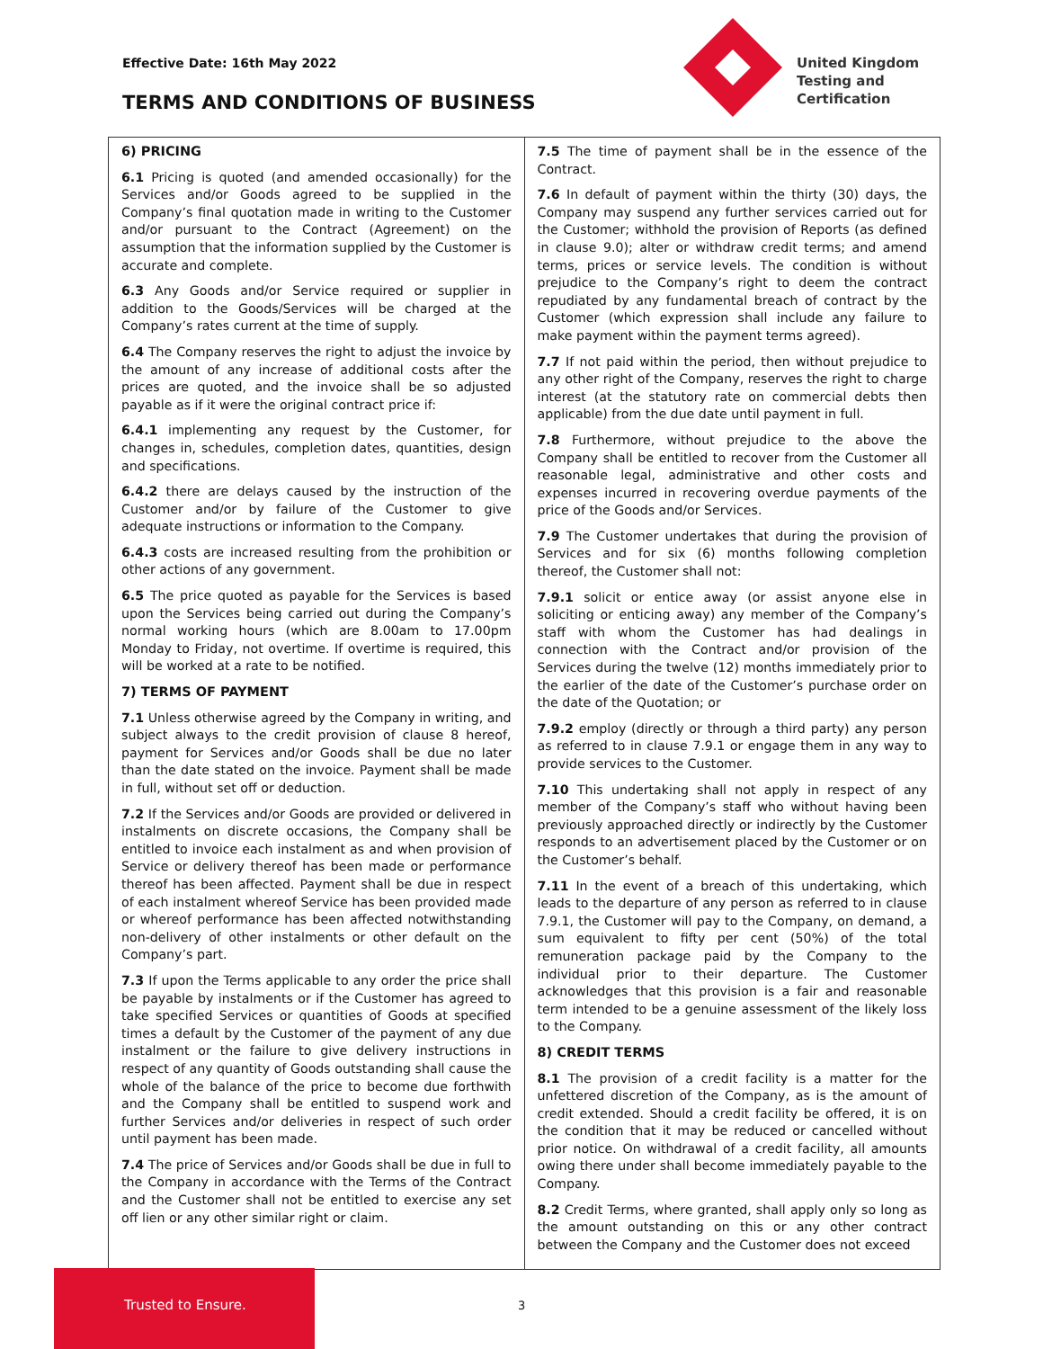Effective Date: 16th May 2022
TERMS AND CONDITIONS OF BUSINESS
United Kingdom
Testing and
Certification
6) PRICING
6.1 Pricing is quoted (and amended occasionally) for the Services and/or Goods agreed to be supplied in the Company’s final quotation made in writing to the Customer and/or pursuant to the Contract (Agreement) on the assumption that the information supplied by the Customer is accurate and complete.
6.3 Any Goods and/or Service required or supplier in addition to the Goods/Services will be charged at the Company’s rates current at the time of supply.
6.4 The Company reserves the right to adjust the invoice by the amount of any increase of additional costs after the prices are quoted, and the invoice shall be so adjusted payable as if it were the original contract price if:
6.4.1 implementing any request by the Customer, for changes in, schedules, completion dates, quantities, design and specifications.
6.4.2 there are delays caused by the instruction of the Customer and/or by failure of the Customer to give adequate instructions or information to the Company.
6.4.3 costs are increased resulting from the prohibition or other actions of any government.
6.5 The price quoted as payable for the Services is based upon the Services being carried out during the Company’s normal working hours (which are 8.00am to 17.00pm Monday to Friday, not overtime. If overtime is required, this will be worked at a rate to be notified.
7) TERMS OF PAYMENT
7.1 Unless otherwise agreed by the Company in writing, and subject always to the credit provision of clause 8 hereof, payment for Services and/or Goods shall be due no later than the date stated on the invoice. Payment shall be made in full, without set off or deduction.
7.2 If the Services and/or Goods are provided or delivered in instalments on discrete occasions, the Company shall be entitled to invoice each instalment as and when provision of Service or delivery thereof has been made or performance thereof has been affected. Payment shall be due in respect of each instalment whereof Service has been provided made or whereof performance has been affected notwithstanding non-delivery of other instalments or other default on the Company’s part.
7.3 If upon the Terms applicable to any order the price shall be payable by instalments or if the Customer has agreed to take specified Services or quantities of Goods at specified times a default by the Customer of the payment of any due instalment or the failure to give delivery instructions in respect of any quantity of Goods outstanding shall cause the whole of the balance of the price to become due forthwith and the Company shall be entitled to suspend work and further Services and/or deliveries in respect of such order until payment has been made.
7.4 The price of Services and/or Goods shall be due in full to the Company in accordance with the Terms of the Contract and the Customer shall not be entitled to exercise any set off lien or any other similar right or claim.
7.5 The time of payment shall be in the essence of the Contract.
7.6 In default of payment within the thirty (30) days, the Company may suspend any further services carried out for the Customer; withhold the provision of Reports (as defined in clause 9.0); alter or withdraw credit terms; and amend terms, prices or service levels. The condition is without prejudice to the Company’s right to deem the contract repudiated by any fundamental breach of contract by the Customer (which expression shall include any failure to make payment within the payment terms agreed).
7.7 If not paid within the period, then without prejudice to any other right of the Company, reserves the right to charge interest (at the statutory rate on commercial debts then applicable) from the due date until payment in full.
7.8 Furthermore, without prejudice to the above the Company shall be entitled to recover from the Customer all reasonable legal, administrative and other costs and expenses incurred in recovering overdue payments of the price of the Goods and/or Services.
7.9 The Customer undertakes that during the provision of Services and for six (6) months following completion thereof, the Customer shall not:
7.9.1 solicit or entice away (or assist anyone else in soliciting or enticing away) any member of the Company’s staff with whom the Customer has had dealings in connection with the Contract and/or provision of the Services during the twelve (12) months immediately prior to the earlier of the date of the Customer’s purchase order on the date of the Quotation; or
7.9.2 employ (directly or through a third party) any person as referred to in clause 7.9.1 or engage them in any way to provide services to the Customer.
7.10 This undertaking shall not apply in respect of any member of the Company’s staff who without having been previously approached directly or indirectly by the Customer responds to an advertisement placed by the Customer or on the Customer’s behalf.
7.11 In the event of a breach of this undertaking, which leads to the departure of any person as referred to in clause 7.9.1, the Customer will pay to the Company, on demand, a sum equivalent to fifty per cent (50%) of the total remuneration package paid by the Company to the individual prior to their departure. The Customer acknowledges that this provision is a fair and reasonable term intended to be a genuine assessment of the likely loss to the Company.
8) CREDIT TERMS
8.1 The provision of a credit facility is a matter for the unfettered discretion of the Company, as is the amount of credit extended. Should a credit facility be offered, it is on the condition that it may be reduced or cancelled without prior notice. On withdrawal of a credit facility, all amounts owing there under shall become immediately payable to the Company.
8.2 Credit Terms, where granted, shall apply only so long as the amount outstanding on this or any other contract between the Company and the Customer does not exceed
Trusted to Ensure. 3